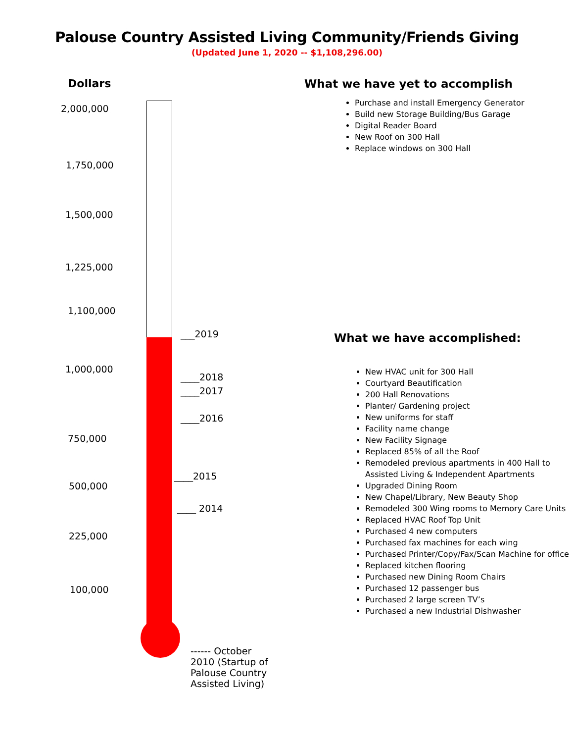Palouse Country Assisted Living Community/Friends Giving
(Updated June 1, 2020 -- $1,108,296.00)
Dollars
2,000,000
1,750,000
1,500,000
1,225,000
1,100,000
___2019
1,000,000
____2018
____2017
____2016
750,000
____2015
500,000
____ 2014
225,000
100,000
------ October 2010 (Startup of Palouse Country Assisted Living)
What we have yet to accomplish
Purchase and install Emergency Generator
Build new Storage Building/Bus Garage
Digital Reader Board
New Roof on 300 Hall
Replace windows on 300 Hall
What we have accomplished:
New HVAC unit for 300 Hall
Courtyard Beautification
200 Hall Renovations
Planter/ Gardening project
New uniforms for staff
Facility name change
New Facility Signage
Replaced 85% of all the Roof
Remodeled previous apartments in 400 Hall to Assisted Living & Independent Apartments
Upgraded Dining Room
New Chapel/Library, New Beauty Shop
Remodeled 300 Wing rooms to Memory Care Units
Replaced HVAC Roof Top Unit
Purchased 4 new computers
Purchased fax machines for each wing
Purchased Printer/Copy/Fax/Scan Machine for office
Replaced kitchen flooring
Purchased new Dining Room Chairs
Purchased 12 passenger bus
Purchased 2 large screen TV’s
Purchased a new Industrial Dishwasher